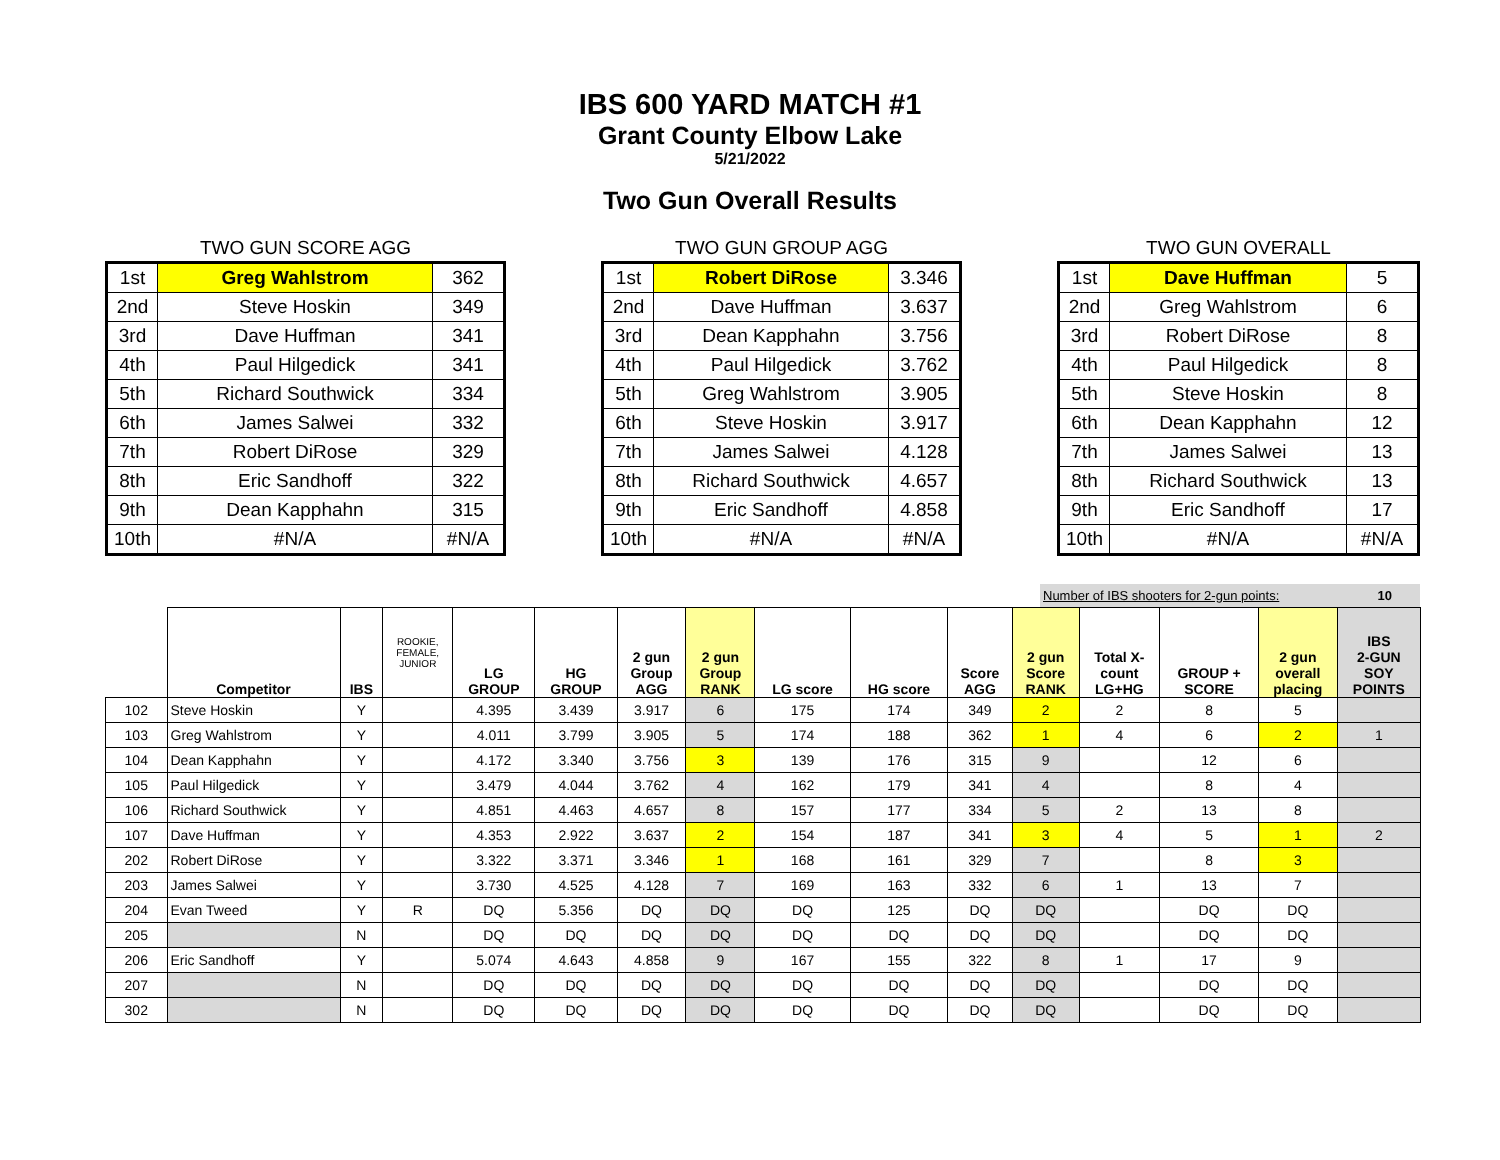IBS 600 YARD MATCH #1
Grant County Elbow Lake
5/21/2022
Two Gun Overall Results
TWO GUN SCORE AGG
| 1st | Greg Wahlstrom | 362 |
| 2nd | Steve Hoskin | 349 |
| 3rd | Dave Huffman | 341 |
| 4th | Paul Hilgedick | 341 |
| 5th | Richard Southwick | 334 |
| 6th | James Salwei | 332 |
| 7th | Robert DiRose | 329 |
| 8th | Eric Sandhoff | 322 |
| 9th | Dean Kapphahn | 315 |
| 10th | #N/A | #N/A |
TWO GUN GROUP AGG
| 1st | Robert DiRose | 3.346 |
| 2nd | Dave Huffman | 3.637 |
| 3rd | Dean Kapphahn | 3.756 |
| 4th | Paul Hilgedick | 3.762 |
| 5th | Greg Wahlstrom | 3.905 |
| 6th | Steve Hoskin | 3.917 |
| 7th | James Salwei | 4.128 |
| 8th | Richard Southwick | 4.657 |
| 9th | Eric Sandhoff | 4.858 |
| 10th | #N/A | #N/A |
TWO GUN OVERALL
| 1st | Dave Huffman | 5 |
| 2nd | Greg Wahlstrom | 6 |
| 3rd | Robert DiRose | 8 |
| 4th | Paul Hilgedick | 8 |
| 5th | Steve Hoskin | 8 |
| 6th | Dean Kapphahn | 12 |
| 7th | James Salwei | 13 |
| 8th | Richard Southwick | 13 |
| 9th | Eric Sandhoff | 17 |
| 10th | #N/A | #N/A |
Number of IBS shooters for 2-gun points: 10
| | Competitor | IBS | ROOKIE, FEMALE, JUNIOR | LG GROUP | HG GROUP | 2 gun Group AGG | 2 gun Group RANK | LG score | HG score | Score AGG | 2 gun Score RANK | Total X- count LG+HG | GROUP + SCORE | 2 gun overall placing | IBS 2-GUN SOY POINTS |
| --- | --- | --- | --- | --- | --- | --- | --- | --- | --- | --- | --- | --- | --- | --- | --- |
| 102 | Steve Hoskin | Y | | 4.395 | 3.439 | 3.917 | 6 | 175 | 174 | 349 | 2 | 2 | 8 | 5 | |
| 103 | Greg Wahlstrom | Y | | 4.011 | 3.799 | 3.905 | 5 | 174 | 188 | 362 | 1 | 4 | 6 | 2 | 1 |
| 104 | Dean Kapphahn | Y | | 4.172 | 3.340 | 3.756 | 3 | 139 | 176 | 315 | 9 | | 12 | 6 | |
| 105 | Paul Hilgedick | Y | | 3.479 | 4.044 | 3.762 | 4 | 162 | 179 | 341 | 4 | | 8 | 4 | |
| 106 | Richard Southwick | Y | | 4.851 | 4.463 | 4.657 | 8 | 157 | 177 | 334 | 5 | 2 | 13 | 8 | |
| 107 | Dave Huffman | Y | | 4.353 | 2.922 | 3.637 | 2 | 154 | 187 | 341 | 3 | 4 | 5 | 1 | 2 |
| 202 | Robert DiRose | Y | | 3.322 | 3.371 | 3.346 | 1 | 168 | 161 | 329 | 7 | | 8 | 3 | |
| 203 | James Salwei | Y | | 3.730 | 4.525 | 4.128 | 7 | 169 | 163 | 332 | 6 | 1 | 13 | 7 | |
| 204 | Evan Tweed | Y | R | DQ | 5.356 | DQ | DQ | DQ | 125 | DQ | DQ | | DQ | DQ | |
| 205 | | N | | DQ | DQ | DQ | DQ | DQ | DQ | DQ | DQ | | DQ | DQ | |
| 206 | Eric Sandhoff | Y | | 5.074 | 4.643 | 4.858 | 9 | 167 | 155 | 322 | 8 | 1 | 17 | 9 | |
| 207 | | N | | DQ | DQ | DQ | DQ | DQ | DQ | DQ | DQ | | DQ | DQ | |
| 302 | | N | | DQ | DQ | DQ | DQ | DQ | DQ | DQ | DQ | | DQ | DQ | |